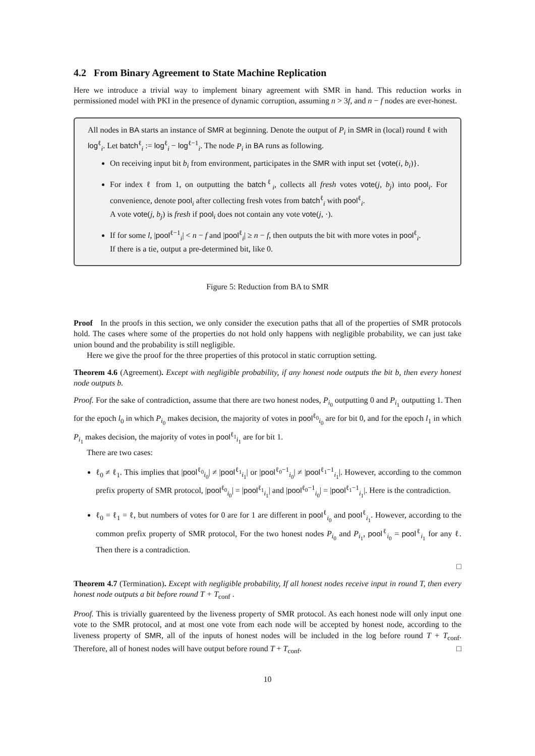4.2 From Binary Agreement to State Machine Replication
Here we introduce a trivial way to implement binary agreement with SMR in hand. This reduction works in permissioned model with PKI in the presence of dynamic corruption, assuming n > 3f, and n − f nodes are ever-honest.
All nodes in BA starts an instance of SMR at beginning. Denote the output of P<sub>i</sub> in SMR in (local) round ℓ with log<sup>ℓ</sup><sub>i</sub>. Let batch<sup>ℓ</sup><sub>i</sub> := log<sup>ℓ</sup><sub>i</sub> − log<sup>ℓ−1</sup><sub>i</sub>. The node P<sub>i</sub> in BA runs as following.
On receiving input bit b<sub>i</sub> from environment, participates in the SMR with input set {vote(i, b<sub>i</sub>)}.
For index ℓ from 1, on outputting the batch<sup>ℓ</sup><sub>i</sub>, collects all fresh votes vote(j, b<sub>j</sub>) into pool<sub>i</sub>. For convenience, denote pool<sub>i</sub> after collecting fresh votes from batch<sup>ℓ</sup><sub>i</sub> with pool<sup>ℓ</sup><sub>i</sub>.
A vote vote(j, b<sub>j</sub>) is fresh if pool<sub>i</sub> does not contain any vote vote(j, ·).
If for some l, |pool<sup>ℓ−1</sup><sub>i</sub>| < n − f and |pool<sup>ℓ</sup><sub>i</sub>| ≥ n − f, then outputs the bit with more votes in pool<sup>ℓ</sup><sub>i</sub>.
If there is a tie, output a pre-determined bit, like 0.
Figure 5: Reduction from BA to SMR
Proof In the proofs in this section, we only consider the execution paths that all of the properties of SMR protocols hold. The cases where some of the properties do not hold only happens with negligible probability, we can just take union bound and the probability is still negligible.
Here we give the proof for the three properties of this protocol in static corruption setting.
Theorem 4.6 (Agreement). Except with negligible probability, if any honest node outputs the bit b, then every honest node outputs b.
Proof. For the sake of contradiction, assume that there are two honest nodes, P<sub>i<sub>0</sub></sub> outputting 0 and P<sub>i<sub>1</sub></sub> outputting 1. Then for the epoch l<sub>0</sub> in which P<sub>i<sub>0</sub></sub> makes decision, the majority of votes in pool<sup>ℓ<sub>0</sub></sup><sub>i<sub>0</sub></sub> are for bit 0, and for the epoch l<sub>1</sub> in which P<sub>i<sub>1</sub></sub> makes decision, the majority of votes in pool<sup>ℓ<sub>1</sub></sup><sub>i<sub>1</sub></sub> are for bit 1.
There are two cases:
ℓ<sub>0</sub> ≠ ℓ<sub>1</sub>. This implies that |pool<sup>ℓ<sub>0</sub></sup><sub>i<sub>0</sub></sub>| ≠ |pool<sup>ℓ<sub>1</sub></sup><sub>i<sub>1</sub></sub>| or |pool<sup>ℓ<sub>0</sub>−1</sup><sub>i<sub>0</sub></sub>| ≠ |pool<sup>ℓ<sub>1</sub>−1</sup><sub>i<sub>1</sub></sub>|. However, according to the common prefix property of SMR protocol, |pool<sup>ℓ<sub>0</sub></sup><sub>i<sub>0</sub></sub>| = |pool<sup>ℓ<sub>1</sub></sup><sub>i<sub>1</sub></sub>| and |pool<sup>ℓ<sub>0</sub>−1</sup><sub>i<sub>0</sub></sub>| = |pool<sup>ℓ<sub>1</sub>−1</sup><sub>i<sub>1</sub></sub>|. Here is the contradiction.
ℓ<sub>0</sub> = ℓ<sub>1</sub> = ℓ, but numbers of votes for 0 are for 1 are different in pool<sup>ℓ</sup><sub>i<sub>0</sub></sub> and pool<sup>ℓ</sup><sub>i<sub>1</sub></sub>. However, according to the common prefix property of SMR protocol, For the two honest nodes P<sub>i<sub>0</sub></sub> and P<sub>i<sub>1</sub></sub>, pool<sup>ℓ</sup><sub>i<sub>0</sub></sub> = pool<sup>ℓ</sup><sub>i<sub>1</sub></sub> for any ℓ. Then there is a contradiction.
□
Theorem 4.7 (Termination). Except with negligible probability, If all honest nodes receive input in round T, then every honest node outputs a bit before round T + T<sub>conf</sub> .
Proof. This is trivially guarenteed by the liveness property of SMR protocol. As each honest node will only input one vote to the SMR protocol, and at most one vote from each node will be accepted by honest node, according to the liveness property of SMR, all of the inputs of honest nodes will be included in the log before round T + T<sub>conf</sub>. Therefore, all of honest nodes will have output before round T + T<sub>conf</sub>. □
10